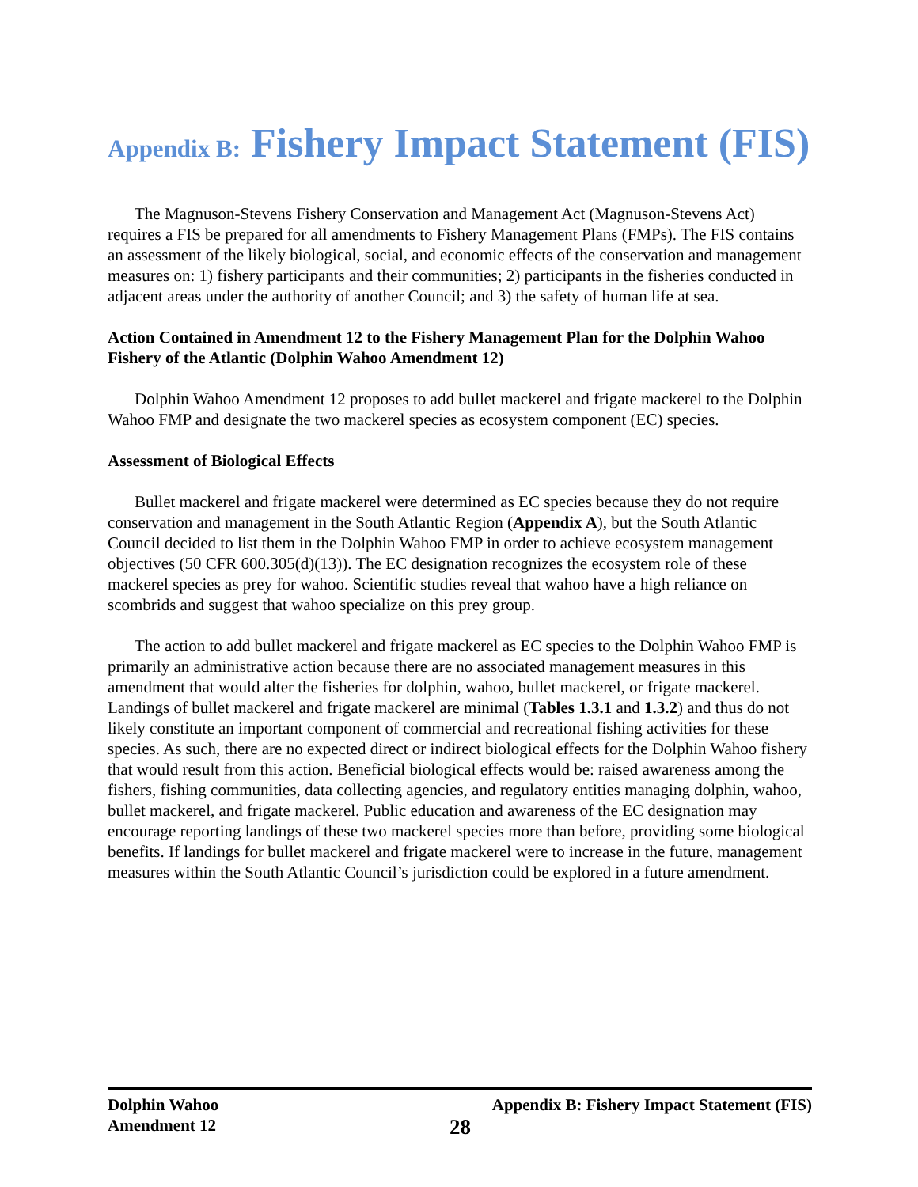Appendix B: Fishery Impact Statement (FIS)
The Magnuson-Stevens Fishery Conservation and Management Act (Magnuson-Stevens Act) requires a FIS be prepared for all amendments to Fishery Management Plans (FMPs). The FIS contains an assessment of the likely biological, social, and economic effects of the conservation and management measures on: 1) fishery participants and their communities; 2) participants in the fisheries conducted in adjacent areas under the authority of another Council; and 3) the safety of human life at sea.
Action Contained in Amendment 12 to the Fishery Management Plan for the Dolphin Wahoo Fishery of the Atlantic (Dolphin Wahoo Amendment 12)
Dolphin Wahoo Amendment 12 proposes to add bullet mackerel and frigate mackerel to the Dolphin Wahoo FMP and designate the two mackerel species as ecosystem component (EC) species.
Assessment of Biological Effects
Bullet mackerel and frigate mackerel were determined as EC species because they do not require conservation and management in the South Atlantic Region (Appendix A), but the South Atlantic Council decided to list them in the Dolphin Wahoo FMP in order to achieve ecosystem management objectives (50 CFR 600.305(d)(13)). The EC designation recognizes the ecosystem role of these mackerel species as prey for wahoo. Scientific studies reveal that wahoo have a high reliance on scombrids and suggest that wahoo specialize on this prey group.
The action to add bullet mackerel and frigate mackerel as EC species to the Dolphin Wahoo FMP is primarily an administrative action because there are no associated management measures in this amendment that would alter the fisheries for dolphin, wahoo, bullet mackerel, or frigate mackerel. Landings of bullet mackerel and frigate mackerel are minimal (Tables 1.3.1 and 1.3.2) and thus do not likely constitute an important component of commercial and recreational fishing activities for these species. As such, there are no expected direct or indirect biological effects for the Dolphin Wahoo fishery that would result from this action. Beneficial biological effects would be: raised awareness among the fishers, fishing communities, data collecting agencies, and regulatory entities managing dolphin, wahoo, bullet mackerel, and frigate mackerel. Public education and awareness of the EC designation may encourage reporting landings of these two mackerel species more than before, providing some biological benefits. If landings for bullet mackerel and frigate mackerel were to increase in the future, management measures within the South Atlantic Council’s jurisdiction could be explored in a future amendment.
Dolphin Wahoo
Amendment 12
28
Appendix B: Fishery Impact Statement (FIS)